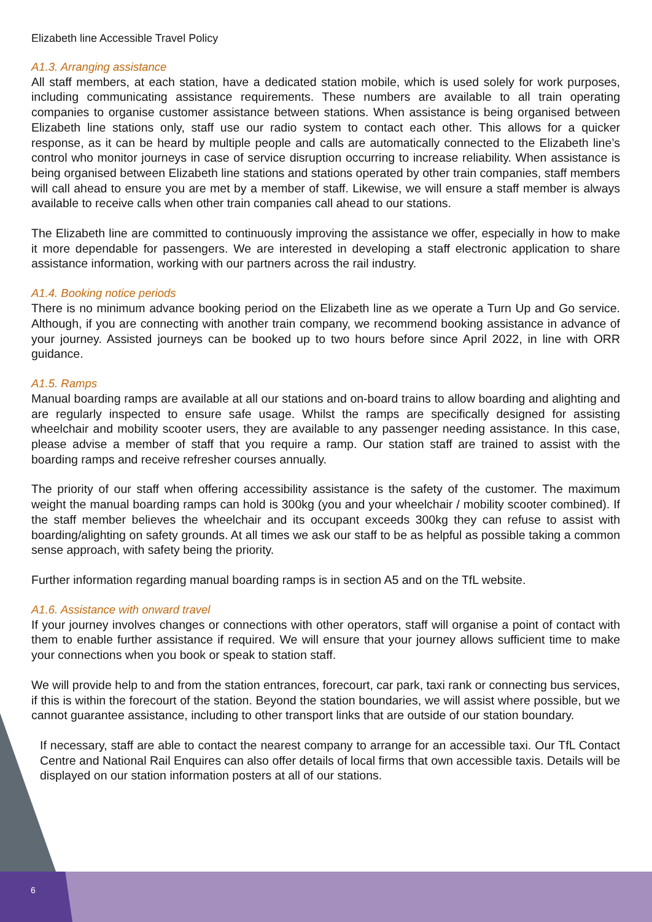Elizabeth line Accessible Travel Policy
A1.3. Arranging assistance
All staff members, at each station, have a dedicated station mobile, which is used solely for work purposes, including communicating assistance requirements. These numbers are available to all train operating companies to organise customer assistance between stations. When assistance is being organised between Elizabeth line stations only, staff use our radio system to contact each other. This allows for a quicker response, as it can be heard by multiple people and calls are automatically connected to the Elizabeth line’s control who monitor journeys in case of service disruption occurring to increase reliability. When assistance is being organised between Elizabeth line stations and stations operated by other train companies, staff members will call ahead to ensure you are met by a member of staff. Likewise, we will ensure a staff member is always available to receive calls when other train companies call ahead to our stations.
The Elizabeth line are committed to continuously improving the assistance we offer, especially in how to make it more dependable for passengers. We are interested in developing a staff electronic application to share assistance information, working with our partners across the rail industry.
A1.4. Booking notice periods
There is no minimum advance booking period on the Elizabeth line as we operate a Turn Up and Go service. Although, if you are connecting with another train company, we recommend booking assistance in advance of your journey. Assisted journeys can be booked up to two hours before since April 2022, in line with ORR guidance.
A1.5. Ramps
Manual boarding ramps are available at all our stations and on-board trains to allow boarding and alighting and are regularly inspected to ensure safe usage. Whilst the ramps are specifically designed for assisting wheelchair and mobility scooter users, they are available to any passenger needing assistance. In this case, please advise a member of staff that you require a ramp. Our station staff are trained to assist with the boarding ramps and receive refresher courses annually.
The priority of our staff when offering accessibility assistance is the safety of the customer. The maximum weight the manual boarding ramps can hold is 300kg (you and your wheelchair / mobility scooter combined). If the staff member believes the wheelchair and its occupant exceeds 300kg they can refuse to assist with boarding/alighting on safety grounds. At all times we ask our staff to be as helpful as possible taking a common sense approach, with safety being the priority.
Further information regarding manual boarding ramps is in section A5 and on the TfL website.
A1.6. Assistance with onward travel
If your journey involves changes or connections with other operators, staff will organise a point of contact with them to enable further assistance if required. We will ensure that your journey allows sufficient time to make your connections when you book or speak to station staff.
We will provide help to and from the station entrances, forecourt, car park, taxi rank or connecting bus services, if this is within the forecourt of the station. Beyond the station boundaries, we will assist where possible, but we cannot guarantee assistance, including to other transport links that are outside of our station boundary.
If necessary, staff are able to contact the nearest company to arrange for an accessible taxi. Our TfL Contact Centre and National Rail Enquires can also offer details of local firms that own accessible taxis. Details will be displayed on our station information posters at all of our stations.
6